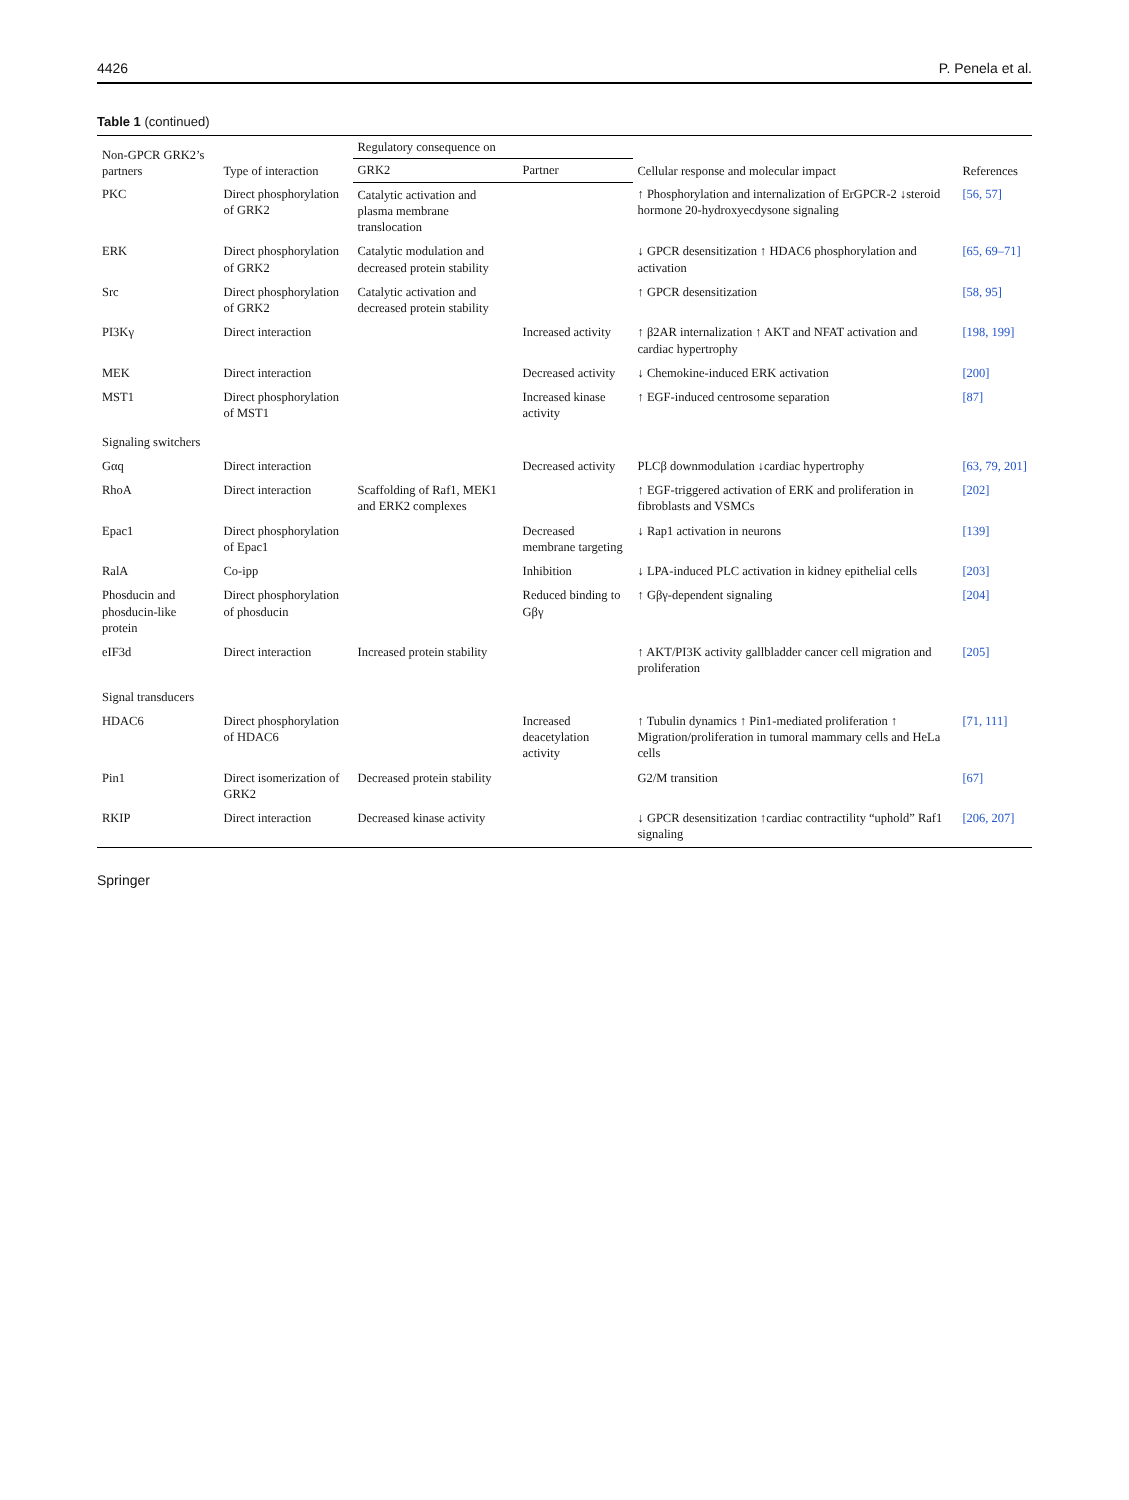4426 P. Penela et al.
Table 1 (continued)
| Non-GPCR GRK2’s partners | Type of interaction | Regulatory consequence on | | Cellular response and molecular impact | References |
| --- | --- | --- | --- | --- | --- |
| | | GRK2 | Partner | | |
| PKC | Direct phosphorylation of GRK2 | Catalytic activation and plasma membrane translocation | | ↑ Phosphorylation and internalization of ErGPCR-2 ↓steroid hormone 20-hydroxyecdysone signaling | [56, 57] |
| ERK | Direct phosphorylation of GRK2 | Catalytic modulation and decreased protein stability | | ↓ GPCR desensitization ↑ HDAC6 phosphorylation and activation | [65, 69–71] |
| Src | Direct phosphorylation of GRK2 | Catalytic activation and decreased protein stability | | ↑ GPCR desensitization | [58, 95] |
| PI3Kγ | Direct interaction | | Increased activity | ↑ β2AR internalization ↑ AKT and NFAT activation and cardiac hypertrophy | [198, 199] |
| MEK | Direct interaction | | Decreased activity | ↓ Chemokine-induced ERK activation | [200] |
| MST1 | Direct phosphorylation of MST1 | | Increased kinase activity | ↑ EGF-induced centrosome separation | [87] |
| Signaling switchers | | | | | |
| Gαq | Direct interaction | | Decreased activity | PLCβ downmodulation ↓cardiac hypertrophy | [63, 79, 201] |
| RhoA | Direct interaction | Scaffolding of Raf1, MEK1 and ERK2 complexes | | ↑ EGF-triggered activation of ERK and proliferation in fibroblasts and VSMCs | [202] |
| Epac1 | Direct phosphorylation of Epac1 | | Decreased membrane targeting | ↓ Rap1 activation in neurons | [139] |
| RalA | Co-ipp | | Inhibition | ↓ LPA-induced PLC activation in kidney epithelial cells | [203] |
| Phosducin and phosducin-like protein | Direct phosphorylation of phosducin | | Reduced binding to Gβγ | ↑ Gβγ-dependent signaling | [204] |
| eIF3d | Direct interaction | Increased protein stability | | ↑ AKT/PI3K activity gallbladder cancer cell migration and proliferation | [205] |
| Signal transducers | | | | | |
| HDAC6 | Direct phosphorylation of HDAC6 | | Increased deacetylation activity | ↑ Tubulin dynamics ↑ Pin1-mediated proliferation ↑ Migration/proliferation in tumoral mammary cells and HeLa cells | [71, 111] |
| Pin1 | Direct isomerization of GRK2 | Decreased protein stability | | G2/M transition | [67] |
| RKIP | Direct interaction | Decreased kinase activity | | ↓ GPCR desensitization ↑cardiac contractility “uphold” Raf1 signaling | [206, 207] |
Springer